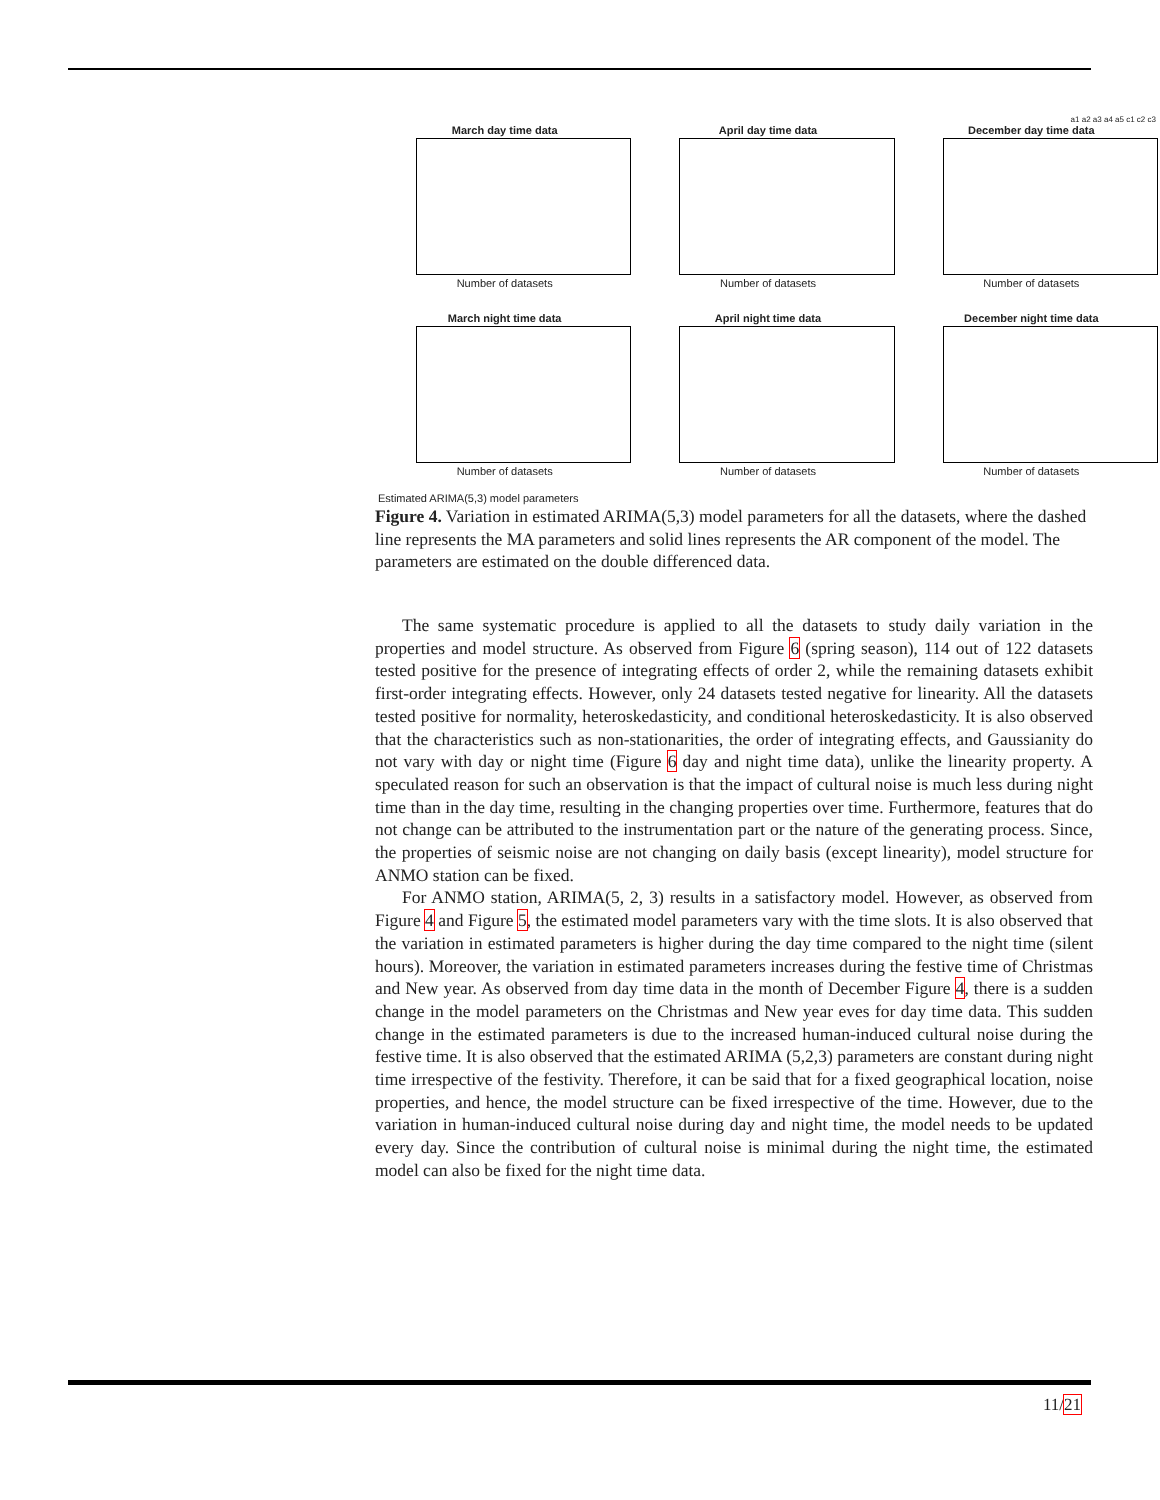a1 a2 a3 a4 a5 c1 c2 c3
March day time data
Number of datasets
April day time data
Number of datasets
December day time data
Number of datasets
March night time data
Number of datasets
April night time data
Number of datasets
December night time data
Number of datasets
Estimated ARIMA(5,3) model parameters
Figure 4. Variation in estimated ARIMA(5,3) model parameters for all the datasets, where the dashed line represents the MA parameters and solid lines represents the AR component of the model. The parameters are estimated on the double differenced data.
The same systematic procedure is applied to all the datasets to study daily variation in the properties and model structure. As observed from Figure 6 (spring season), 114 out of 122 datasets tested positive for the presence of integrating effects of order 2, while the remaining datasets exhibit first-order integrating effects. However, only 24 datasets tested negative for linearity. All the datasets tested positive for normality, heteroskedasticity, and conditional heteroskedasticity. It is also observed that the characteristics such as non-stationarities, the order of integrating effects, and Gaussianity do not vary with day or night time (Figure 6 day and night time data), unlike the linearity property. A speculated reason for such an observation is that the impact of cultural noise is much less during night time than in the day time, resulting in the changing properties over time. Furthermore, features that do not change can be attributed to the instrumentation part or the nature of the generating process. Since, the properties of seismic noise are not changing on daily basis (except linearity), model structure for ANMO station can be fixed.
For ANMO station, ARIMA(5, 2, 3) results in a satisfactory model. However, as observed from Figure 4 and Figure 5, the estimated model parameters vary with the time slots. It is also observed that the variation in estimated parameters is higher during the day time compared to the night time (silent hours). Moreover, the variation in estimated parameters increases during the festive time of Christmas and New year. As observed from day time data in the month of December Figure 4, there is a sudden change in the model parameters on the Christmas and New year eves for day time data. This sudden change in the estimated parameters is due to the increased human-induced cultural noise during the festive time. It is also observed that the estimated ARIMA (5,2,3) parameters are constant during night time irrespective of the festivity. Therefore, it can be said that for a fixed geographical location, noise properties, and hence, the model structure can be fixed irrespective of the time. However, due to the variation in human-induced cultural noise during day and night time, the model needs to be updated every day. Since the contribution of cultural noise is minimal during the night time, the estimated model can also be fixed for the night time data.
11/21